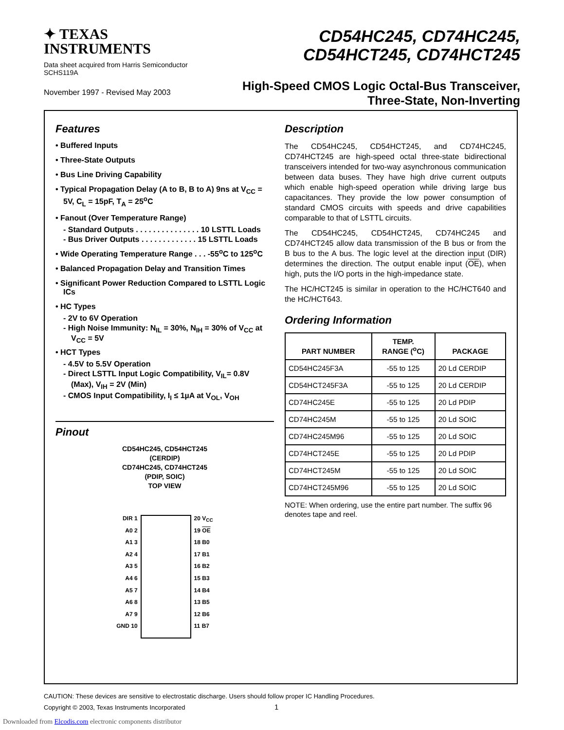✦ TEXAS
INSTRUMENTS
Data sheet acquired from Harris Semiconductor
SCHS119A
November 1997 - Revised May 2003
CD54HC245, CD74HC245,
CD54HCT245, CD74HCT245
High-Speed CMOS Logic Octal-Bus Transceiver,
Three-State, Non-Inverting
Features
• Buffered Inputs
• Three-State Outputs
• Bus Line Driving Capability
• Typical Propagation Delay (A to B, B to A) 9ns at V<sub>CC</sub> = 5V, C<sub>L</sub> = 15pF, T<sub>A</sub> = 25<sup>o</sup>C
• Fanout (Over Temperature Range)
- Standard Outputs . . . . . . . . . . . . . . . 10 LSTTL Loads
- Bus Driver Outputs . . . . . . . . . . . . . 15 LSTTL Loads
• Wide Operating Temperature Range . . . -55<sup>o</sup>C to 125<sup>o</sup>C
• Balanced Propagation Delay and Transition Times
• Significant Power Reduction Compared to LSTTL Logic ICs
• HC Types
- 2V to 6V Operation
- High Noise Immunity: N<sub>IL</sub> = 30%, N<sub>IH</sub> = 30% of V<sub>CC</sub> at V<sub>CC</sub> = 5V
• HCT Types
- 4.5V to 5.5V Operation
- Direct LSTTL Input Logic Compatibility, V<sub>IL</sub>= 0.8V (Max), V<sub>IH</sub> = 2V (Min)
- CMOS Input Compatibility, I<sub>I</sub> ≤ 1µA at V<sub>OL</sub>, V<sub>OH</sub>
Pinout
CD54HC245, CD54HCT245
(CERDIP)
CD74HC245, CD74HCT245
(PDIP, SOIC)
TOP VIEW
DIR 1
A0 2
A1 3
A2 4
A3 5
A4 6
A5 7
A6 8
A7 9
GND 10
20 V<sub>CC</sub>
19 OE
18 B0
17 B1
16 B2
15 B3
14 B4
13 B5
12 B6
11 B7
Description
The CD54HC245, CD54HCT245, and CD74HC245, CD74HCT245 are high-speed octal three-state bidirectional transceivers intended for two-way asynchronous communication between data buses. They have high drive current outputs which enable high-speed operation while driving large bus capacitances. They provide the low power consumption of standard CMOS circuits with speeds and drive capabilities comparable to that of LSTTL circuits.
The CD54HC245, CD54HCT245, CD74HC245 and CD74HCT245 allow data transmission of the B bus or from the B bus to the A bus. The logic level at the direction input (DIR) determines the direction. The output enable input (OE), when high, puts the I/O ports in the high-impedance state.
The HC/HCT245 is similar in operation to the HC/HCT640 and the HC/HCT643.
Ordering Information
| PART NUMBER | TEMP. RANGE (<sup>o</sup>C) | PACKAGE |
| --- | --- | --- |
| CD54HC245F3A | -55 to 125 | 20 Ld CERDIP |
| CD54HCT245F3A | -55 to 125 | 20 Ld CERDIP |
| CD74HC245E | -55 to 125 | 20 Ld PDIP |
| CD74HC245M | -55 to 125 | 20 Ld SOIC |
| CD74HC245M96 | -55 to 125 | 20 Ld SOIC |
| CD74HCT245E | -55 to 125 | 20 Ld PDIP |
| CD74HCT245M | -55 to 125 | 20 Ld SOIC |
| CD74HCT245M96 | -55 to 125 | 20 Ld SOIC |
NOTE: When ordering, use the entire part number. The suffix 96 denotes tape and reel.
CAUTION: These devices are sensitive to electrostatic discharge. Users should follow proper IC Handling Procedures.
Copyright © 2003, Texas Instruments Incorporated 1
Downloaded from Elcodis.com electronic components distributor